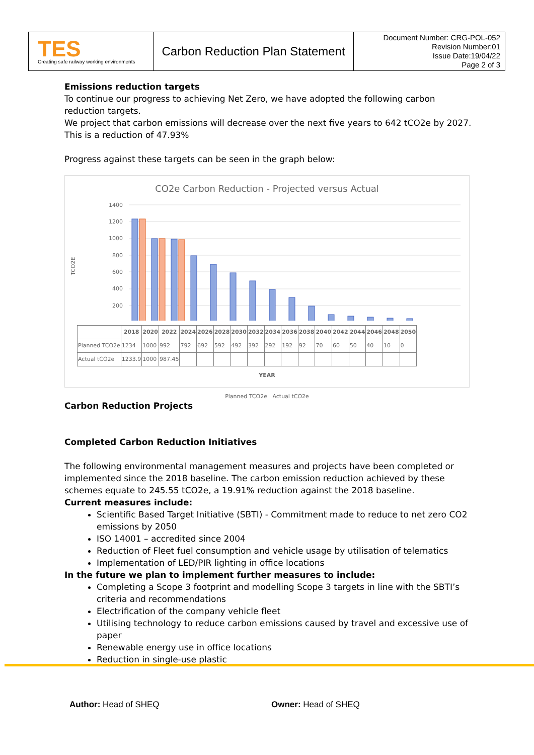| TES Creating safe railway working environments | Carbon Reduction Plan Statement | Document Number: CRG-POL-052 Revision Number:01 Issue Date:19/04/22 Page 2 of 3 |
Emissions reduction targets
To continue our progress to achieving Net Zero, we have adopted the following carbon reduction targets.
We project that carbon emissions will decrease over the next five years to 642 tCO2e by 2027. This is a reduction of 47.93%
Progress against these targets can be seen in the graph below:
CO2e Carbon Reduction - Projected versus Actual
TCO2E
1400
1200
1000
800
600
400
200
| | 2018 | 2020 | 2022 | 2024 | 2026 | 2028 | 2030 | 2032 | 2034 | 2036 | 2038 | 2040 | 2042 | 2044 | 2046 | 2048 | 2050 |
| --- | --- | --- | --- | --- | --- | --- | --- | --- | --- | --- | --- | --- | --- | --- | --- | --- | --- |
| Planned TCO2e | 1234 | 1000 | 992 | 792 | 692 | 592 | 492 | 392 | 292 | 192 | 92 | 70 | 60 | 50 | 40 | 10 | 0 |
| Actual tCO2e | 1233.9 | 1000 | 987.45 | | | | | | | | | | | | | | |
YEAR
Planned TCO2e Actual tCO2e
Carbon Reduction Projects
Completed Carbon Reduction Initiatives
The following environmental management measures and projects have been completed or implemented since the 2018 baseline. The carbon emission reduction achieved by these schemes equate to 245.55 tCO2e, a 19.91% reduction against the 2018 baseline.
Current measures include:
Scientific Based Target Initiative (SBTI) - Commitment made to reduce to net zero CO2 emissions by 2050
ISO 14001 – accredited since 2004
Reduction of Fleet fuel consumption and vehicle usage by utilisation of telematics
Implementation of LED/PIR lighting in office locations
In the future we plan to implement further measures to include:
Completing a Scope 3 footprint and modelling Scope 3 targets in line with the SBTI’s criteria and recommendations
Electrification of the company vehicle fleet
Utilising technology to reduce carbon emissions caused by travel and excessive use of paper
Renewable energy use in office locations
Reduction in single-use plastic
Author: Head of SHEQ Owner: Head of SHEQ